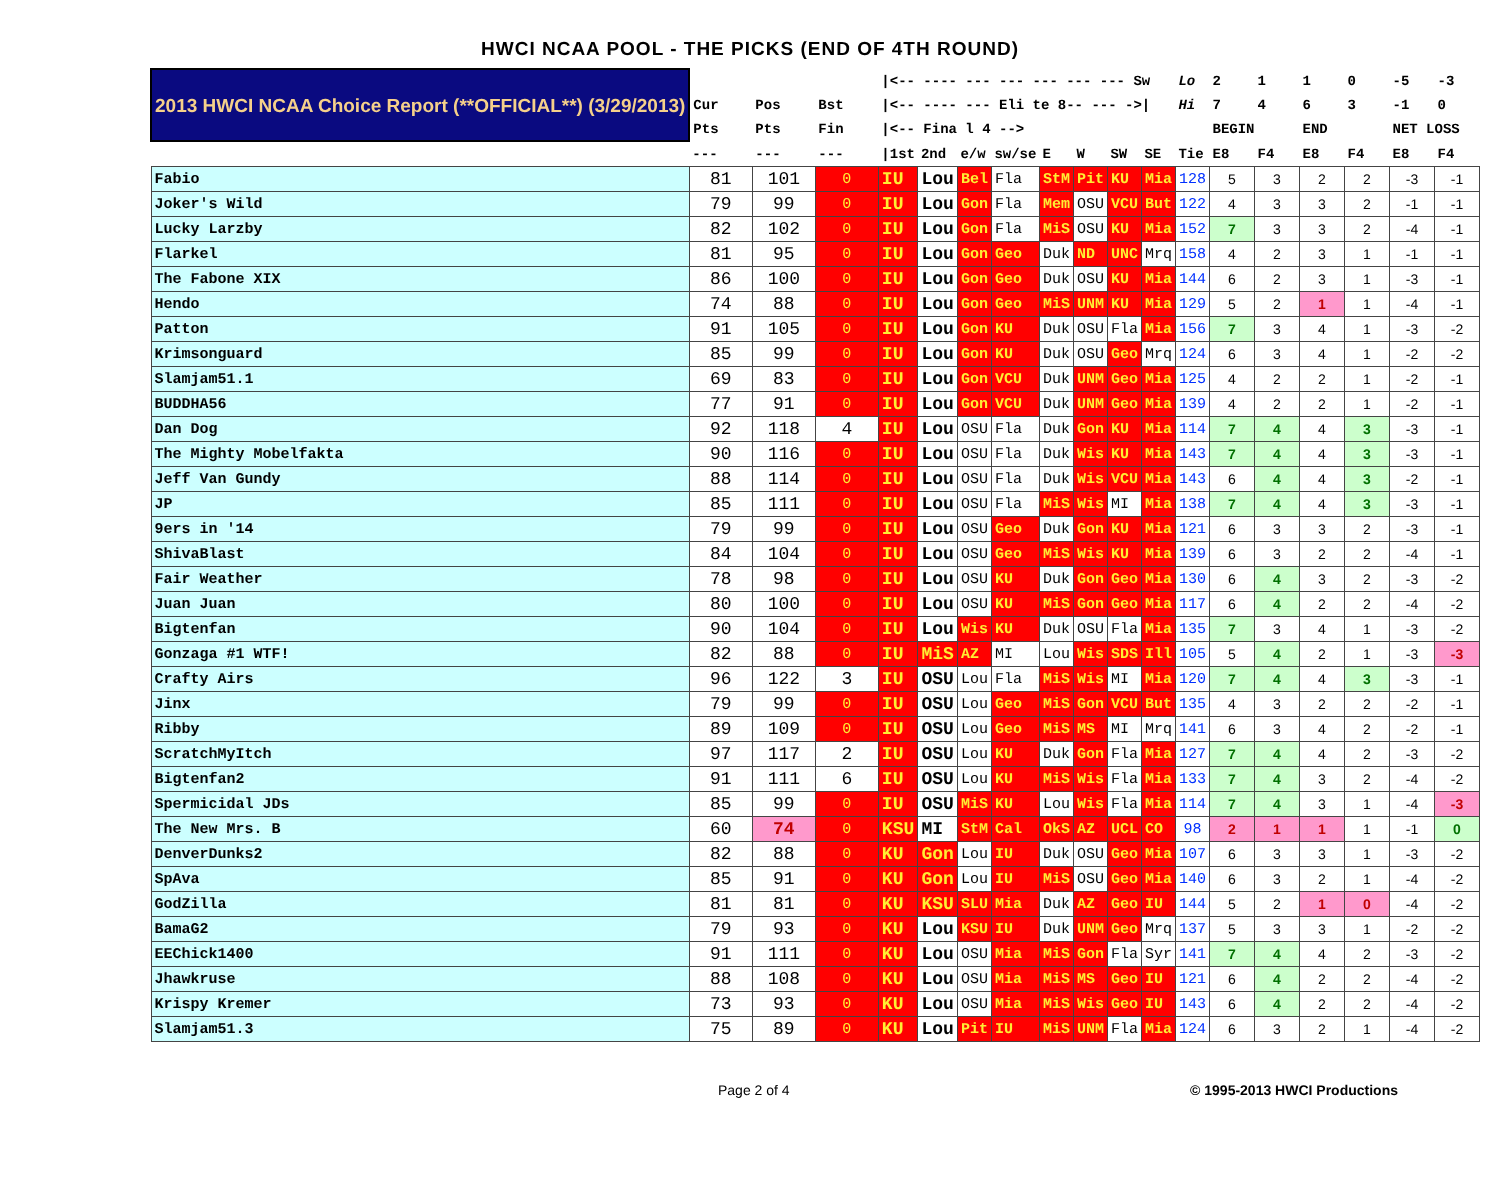HWCI NCAA POOL - THE PICKS (END OF 4TH ROUND)
| 2013 HWCI NCAA Choice Report (**OFFICIAL**) (3/29/2013) | | | | /<-- ---- --- --- --- --- --- Sw | | | | | | | | Lo | 2 | 1 | 1 | 0 | -5 | -3 |
| | Cur | Pos | Bst | /<-- ---- --- Eli te 8-- --- ->/ | | | | | | | | Hi | 7 | 4 | 6 | 3 | -1 | 0 |
| | Pts | Pts | Fin | /<-- Fina l 4 --> | | | | | | | | | BEGIN | | END | | NET LOSS | |
| | --- | --- | --- | /1st | 2nd | e/w | sw/se | E | W | SW | SE | Tie | E8 | F4 | E8 | F4 | E8 | F4 |
| Fabio | 81 | 101 | 0 | IU | Lou | Bel | Fla | StM | Pit | KU | Mia | 128 | 5 | 3 | 2 | 2 | -3 | -1 |
| Joker's Wild | 79 | 99 | 0 | IU | Lou | Gon | Fla | Mem | OSU | VCU | But | 122 | 4 | 3 | 3 | 2 | -1 | -1 |
| Lucky Larzby | 82 | 102 | 0 | IU | Lou | Gon | Fla | MiS | OSU | KU | Mia | 152 | 7 | 3 | 3 | 2 | -4 | -1 |
| Flarkel | 81 | 95 | 0 | IU | Lou | Gon | Geo | Duk | ND | UNC | Mrq | 158 | 4 | 2 | 3 | 1 | -1 | -1 |
| The Fabone XIX | 86 | 100 | 0 | IU | Lou | Gon | Geo | Duk | OSU | KU | Mia | 144 | 6 | 2 | 3 | 1 | -3 | -1 |
| Hendo | 74 | 88 | 0 | IU | Lou | Gon | Geo | MiS | UNM | KU | Mia | 129 | 5 | 2 | 1 | 1 | -4 | -1 |
| Patton | 91 | 105 | 0 | IU | Lou | Gon | KU | Duk | OSU | Fla | Mia | 156 | 7 | 3 | 4 | 1 | -3 | -2 |
| Krimsonguard | 85 | 99 | 0 | IU | Lou | Gon | KU | Duk | OSU | Geo | Mrq | 124 | 6 | 3 | 4 | 1 | -2 | -2 |
| Slamjam51.1 | 69 | 83 | 0 | IU | Lou | Gon | VCU | Duk | UNM | Geo | Mia | 125 | 4 | 2 | 2 | 1 | -2 | -1 |
| BUDDHA56 | 77 | 91 | 0 | IU | Lou | Gon | VCU | Duk | UNM | Geo | Mia | 139 | 4 | 2 | 2 | 1 | -2 | -1 |
| Dan Dog | 92 | 118 | 4 | IU | Lou | OSU | Fla | Duk | Gon | KU | Mia | 114 | 7 | 4 | 4 | 3 | -3 | -1 |
| The Mighty Mobelfakta | 90 | 116 | 0 | IU | Lou | OSU | Fla | Duk | Wis | KU | Mia | 143 | 7 | 4 | 4 | 3 | -3 | -1 |
| Jeff Van Gundy | 88 | 114 | 0 | IU | Lou | OSU | Fla | Duk | Wis | VCU | Mia | 143 | 6 | 4 | 4 | 3 | -2 | -1 |
| JP | 85 | 111 | 0 | IU | Lou | OSU | Fla | MiS | Wis | MI | Mia | 138 | 7 | 4 | 4 | 3 | -3 | -1 |
| 9ers in '14 | 79 | 99 | 0 | IU | Lou | OSU | Geo | Duk | Gon | KU | Mia | 121 | 6 | 3 | 3 | 2 | -3 | -1 |
| ShivaBlast | 84 | 104 | 0 | IU | Lou | OSU | Geo | MiS | Wis | KU | Mia | 139 | 6 | 3 | 2 | 2 | -4 | -1 |
| Fair Weather | 78 | 98 | 0 | IU | Lou | OSU | KU | Duk | Gon | Geo | Mia | 130 | 6 | 4 | 3 | 2 | -3 | -2 |
| Juan Juan | 80 | 100 | 0 | IU | Lou | OSU | KU | MiS | Gon | Geo | Mia | 117 | 6 | 4 | 2 | 2 | -4 | -2 |
| Bigtenfan | 90 | 104 | 0 | IU | Lou | Wis | KU | Duk | OSU | Fla | Mia | 135 | 7 | 3 | 4 | 1 | -3 | -2 |
| Gonzaga #1 WTF! | 82 | 88 | 0 | IU | MiS | AZ | MI | Lou | Wis | SDS | Ill | 105 | 5 | 4 | 2 | 1 | -3 | -3 |
| Crafty Airs | 96 | 122 | 3 | IU | OSU | Lou | Fla | MiS | Wis | MI | Mia | 120 | 7 | 4 | 4 | 3 | -3 | -1 |
| Jinx | 79 | 99 | 0 | IU | OSU | Lou | Geo | MiS | Gon | VCU | But | 135 | 4 | 3 | 2 | 2 | -2 | -1 |
| Ribby | 89 | 109 | 0 | IU | OSU | Lou | Geo | MiS | MS | MI | Mrq | 141 | 6 | 3 | 4 | 2 | -2 | -1 |
| ScratchMyItch | 97 | 117 | 2 | IU | OSU | Lou | KU | Duk | Gon | Fla | Mia | 127 | 7 | 4 | 4 | 2 | -3 | -2 |
| Bigtenfan2 | 91 | 111 | 6 | IU | OSU | Lou | KU | MiS | Wis | Fla | Mia | 133 | 7 | 4 | 3 | 2 | -4 | -2 |
| Spermicidal JDs | 85 | 99 | 0 | IU | OSU | MiS | KU | Lou | Wis | Fla | Mia | 114 | 7 | 4 | 3 | 1 | -4 | -3 |
| The New Mrs. B | 60 | 74 | 0 | KSU | MI | StM | Cal | OkS | AZ | UCL | CO | 98 | 2 | 1 | 1 | 1 | -1 | 0 |
| DenverDunks2 | 82 | 88 | 0 | KU | Gon | Lou | IU | Duk | OSU | Geo | Mia | 107 | 6 | 3 | 3 | 1 | -3 | -2 |
| SpAva | 85 | 91 | 0 | KU | Gon | Lou | IU | MiS | OSU | Geo | Mia | 140 | 6 | 3 | 2 | 1 | -4 | -2 |
| GodZilla | 81 | 81 | 0 | KU | KSU | SLU | Mia | Duk | AZ | Geo | IU | 144 | 5 | 2 | 1 | 0 | -4 | -2 |
| BamaG2 | 79 | 93 | 0 | KU | Lou | KSU | IU | Duk | UNM | Geo | Mrq | 137 | 5 | 3 | 3 | 1 | -2 | -2 |
| EEChick1400 | 91 | 111 | 0 | KU | Lou | OSU | Mia | MiS | Gon | Fla | Syr | 141 | 7 | 4 | 4 | 2 | -3 | -2 |
| Jhawkruse | 88 | 108 | 0 | KU | Lou | OSU | Mia | MiS | MS | Geo | IU | 121 | 6 | 4 | 2 | 2 | -4 | -2 |
| Krispy Kremer | 73 | 93 | 0 | KU | Lou | OSU | Mia | MiS | Wis | Geo | IU | 143 | 6 | 4 | 2 | 2 | -4 | -2 |
| Slamjam51.3 | 75 | 89 | 0 | KU | Lou | Pit | IU | MiS | UNM | Fla | Mia | 124 | 6 | 3 | 2 | 1 | -4 | -2 |
Page 2 of 4 © 1995-2013 HWCI Productions